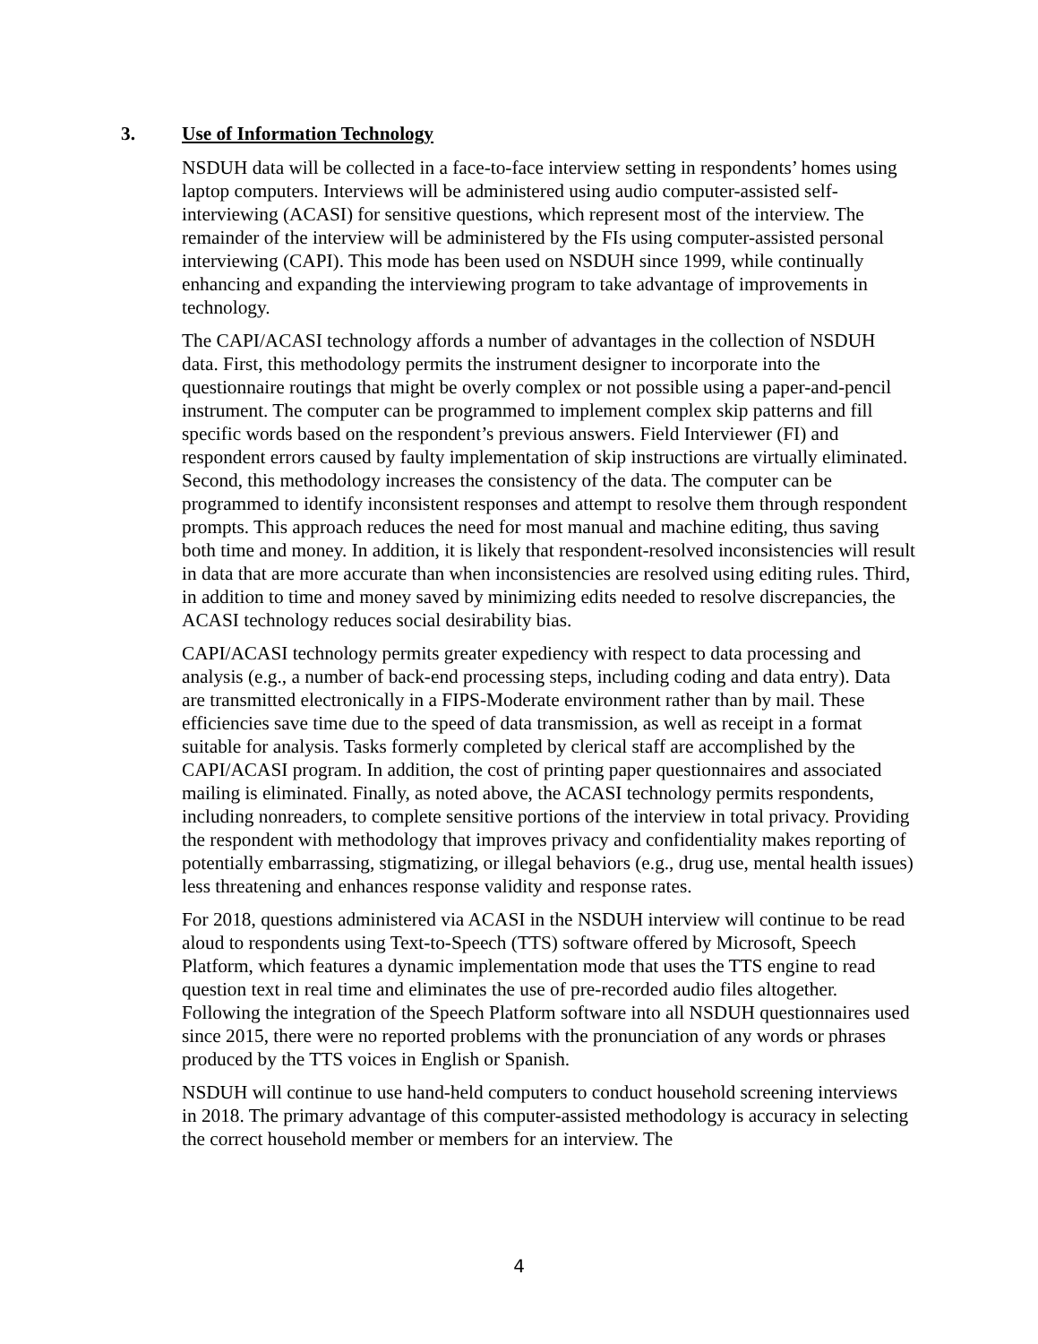3. Use of Information Technology
NSDUH data will be collected in a face-to-face interview setting in respondents’ homes using laptop computers. Interviews will be administered using audio computer-assisted self-interviewing (ACASI) for sensitive questions, which represent most of the interview. The remainder of the interview will be administered by the FIs using computer-assisted personal interviewing (CAPI). This mode has been used on NSDUH since 1999, while continually enhancing and expanding the interviewing program to take advantage of improvements in technology.
The CAPI/ACASI technology affords a number of advantages in the collection of NSDUH data. First, this methodology permits the instrument designer to incorporate into the questionnaire routings that might be overly complex or not possible using a paper-and-pencil instrument. The computer can be programmed to implement complex skip patterns and fill specific words based on the respondent’s previous answers. Field Interviewer (FI) and respondent errors caused by faulty implementation of skip instructions are virtually eliminated. Second, this methodology increases the consistency of the data. The computer can be programmed to identify inconsistent responses and attempt to resolve them through respondent prompts. This approach reduces the need for most manual and machine editing, thus saving both time and money. In addition, it is likely that respondent-resolved inconsistencies will result in data that are more accurate than when inconsistencies are resolved using editing rules. Third, in addition to time and money saved by minimizing edits needed to resolve discrepancies, the ACASI technology reduces social desirability bias.
CAPI/ACASI technology permits greater expediency with respect to data processing and analysis (e.g., a number of back-end processing steps, including coding and data entry). Data are transmitted electronically in a FIPS-Moderate environment rather than by mail. These efficiencies save time due to the speed of data transmission, as well as receipt in a format suitable for analysis. Tasks formerly completed by clerical staff are accomplished by the CAPI/ACASI program. In addition, the cost of printing paper questionnaires and associated mailing is eliminated. Finally, as noted above, the ACASI technology permits respondents, including nonreaders, to complete sensitive portions of the interview in total privacy. Providing the respondent with methodology that improves privacy and confidentiality makes reporting of potentially embarrassing, stigmatizing, or illegal behaviors (e.g., drug use, mental health issues) less threatening and enhances response validity and response rates.
For 2018, questions administered via ACASI in the NSDUH interview will continue to be read aloud to respondents using Text-to-Speech (TTS) software offered by Microsoft, Speech Platform, which features a dynamic implementation mode that uses the TTS engine to read question text in real time and eliminates the use of pre-recorded audio files altogether. Following the integration of the Speech Platform software into all NSDUH questionnaires used since 2015, there were no reported problems with the pronunciation of any words or phrases produced by the TTS voices in English or Spanish.
NSDUH will continue to use hand-held computers to conduct household screening interviews in 2018. The primary advantage of this computer-assisted methodology is accuracy in selecting the correct household member or members for an interview. The
4